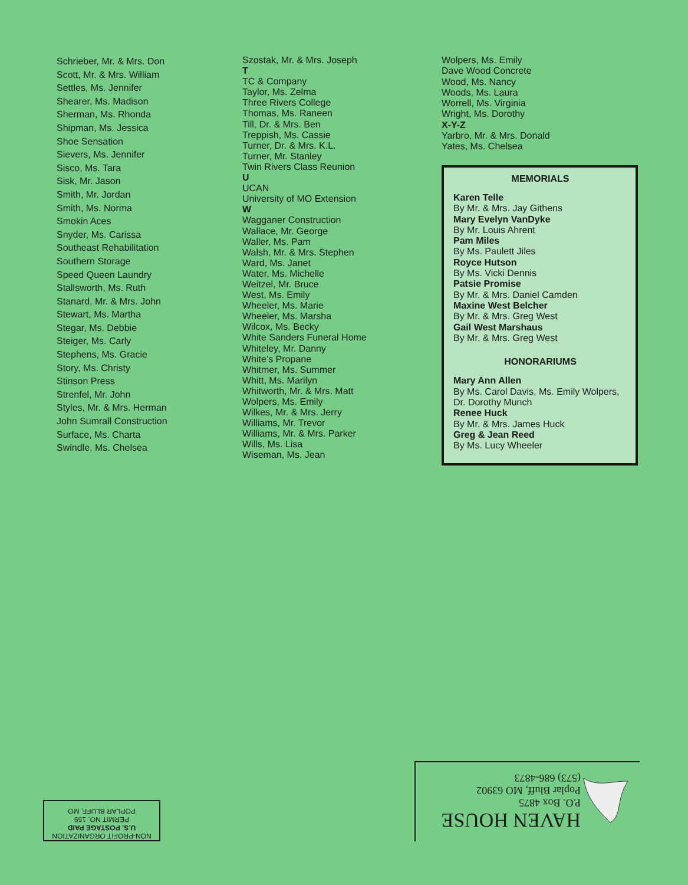Schrieber, Mr. & Mrs. Don
Scott, Mr. & Mrs. William
Settles, Ms. Jennifer
Shearer, Ms. Madison
Sherman, Ms. Rhonda
Shipman, Ms. Jessica
Shoe Sensation
Sievers, Ms. Jennifer
Sisco, Ms. Tara
Sisk, Mr. Jason
Smith, Mr. Jordan
Smith, Ms. Norma
Smokin Aces
Snyder, Ms. Carissa
Southeast Rehabilitation
Southern Storage
Speed Queen Laundry
Stallsworth, Ms. Ruth
Stanard, Mr. & Mrs. John
Stewart, Ms. Martha
Stegar, Ms. Debbie
Steiger, Ms. Carly
Stephens, Ms. Gracie
Story, Ms. Christy
Stinson Press
Strenfel, Mr. John
Styles, Mr. & Mrs. Herman
John Sumrall Construction
Surface, Ms. Charta
Swindle, Ms. Chelsea
Szostak, Mr. & Mrs. Joseph
T
TC & Company
Taylor, Ms. Zelma
Three Rivers College
Thomas, Ms. Raneen
Till, Dr. & Mrs. Ben
Treppish, Ms. Cassie
Turner, Dr. & Mrs. K.L.
Turner, Mr. Stanley
Twin Rivers Class Reunion
U
UCAN
University of MO Extension
W
Wagganer Construction
Wallace, Mr. George
Waller, Ms. Pam
Walsh, Mr. & Mrs. Stephen
Ward, Ms. Janet
Water, Ms. Michelle
Weitzel, Mr. Bruce
West, Ms. Emily
Wheeler, Ms. Marie
Wheeler, Ms. Marsha
Wilcox, Ms. Becky
White Sanders Funeral Home
Whiteley, Mr. Danny
White’s Propane
Whitmer, Ms. Summer
Whitt, Ms. Marilyn
Whitworth, Mr. & Mrs. Matt
Wolpers, Ms. Emily
Wilkes, Mr. & Mrs. Jerry
Williams, Mr. Trevor
Williams, Mr. & Mrs. Parker
Wills, Ms. Lisa
Wiseman, Ms. Jean
Wolpers, Ms. Emily
Dave Wood Concrete
Wood, Ms. Nancy
Woods, Ms. Laura
Worrell, Ms. Virginia
Wright, Ms. Dorothy
X-Y-Z
Yarbro, Mr. & Mrs. Donald
Yates, Ms. Chelsea
MEMORIALS
Karen Telle
By Mr. & Mrs. Jay Githens
Mary Evelyn VanDyke
By Mr. Louis Ahrent
Pam Miles
By Ms. Paulett Jiles
Royce Hutson
By Ms. Vicki Dennis
Patsie Promise
By Mr. & Mrs. Daniel Camden
Maxine West Belcher
By Mr. & Mrs. Greg West
Gail West Marshaus
By Mr. & Mrs. Greg West
HONORARIUMS
Mary Ann Allen
By Ms. Carol Davis, Ms. Emily Wolpers, Dr. Dorothy Munch
Renee Huck
By Mr. & Mrs. James Huck
Greg & Jean Reed
By Ms. Lucy Wheeler
NON-PROFIT ORGANIZATION
U.S. POSTAGE PAID
PERMIT NO. 159
POPLAR BLUFF, MO
HAVEN HOUSE
P.O. Box 4875
Poplar Bluff, MO 63902
(573) 686-4873